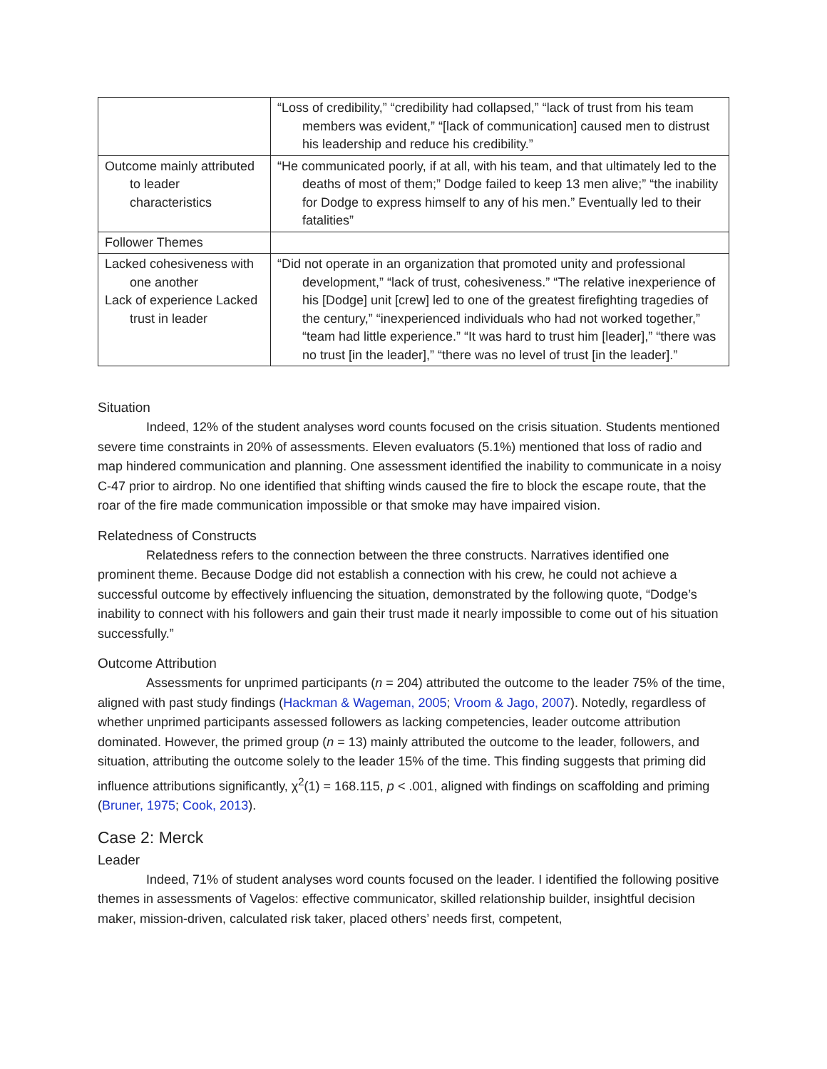| | “Loss of credibility,” “credibility had collapsed,” “lack of trust from his team members was evident,” “[lack of communication] caused men to distrust his leadership and reduce his credibility.” |
| Outcome mainly attributed to leader characteristics | “He communicated poorly, if at all, with his team, and that ultimately led to the deaths of most of them;” Dodge failed to keep 13 men alive;” “the inability for Dodge to express himself to any of his men.” Eventually led to their fatalities” |
| Follower Themes | |
| Lacked cohesiveness with one another Lack of experience Lacked trust in leader | “Did not operate in an organization that promoted unity and professional development,” “lack of trust, cohesiveness.” “The relative inexperience of his [Dodge] unit [crew] led to one of the greatest firefighting tragedies of the century,” “inexperienced individuals who had not worked together,” “team had little experience.” “It was hard to trust him [leader],” “there was no trust [in the leader],” “there was no level of trust [in the leader].” |
Situation
Indeed, 12% of the student analyses word counts focused on the crisis situation. Students mentioned severe time constraints in 20% of assessments. Eleven evaluators (5.1%) mentioned that loss of radio and map hindered communication and planning. One assessment identified the inability to communicate in a noisy C-47 prior to airdrop. No one identified that shifting winds caused the fire to block the escape route, that the roar of the fire made communication impossible or that smoke may have impaired vision.
Relatedness of Constructs
Relatedness refers to the connection between the three constructs. Narratives identified one prominent theme. Because Dodge did not establish a connection with his crew, he could not achieve a successful outcome by effectively influencing the situation, demonstrated by the following quote, “Dodge’s inability to connect with his followers and gain their trust made it nearly impossible to come out of his situation successfully.”
Outcome Attribution
Assessments for unprimed participants (n = 204) attributed the outcome to the leader 75% of the time, aligned with past study findings (Hackman & Wageman, 2005; Vroom & Jago, 2007). Notedly, regardless of whether unprimed participants assessed followers as lacking competencies, leader outcome attribution dominated. However, the primed group (n = 13) mainly attributed the outcome to the leader, followers, and situation, attributing the outcome solely to the leader 15% of the time. This finding suggests that priming did influence attributions significantly, χ<sup>2</sup>(1) = 168.115, p < .001, aligned with findings on scaffolding and priming (Bruner, 1975; Cook, 2013).
Case 2: Merck
Leader
Indeed, 71% of student analyses word counts focused on the leader. I identified the following positive themes in assessments of Vagelos: effective communicator, skilled relationship builder, insightful decision maker, mission-driven, calculated risk taker, placed others’ needs first, competent,